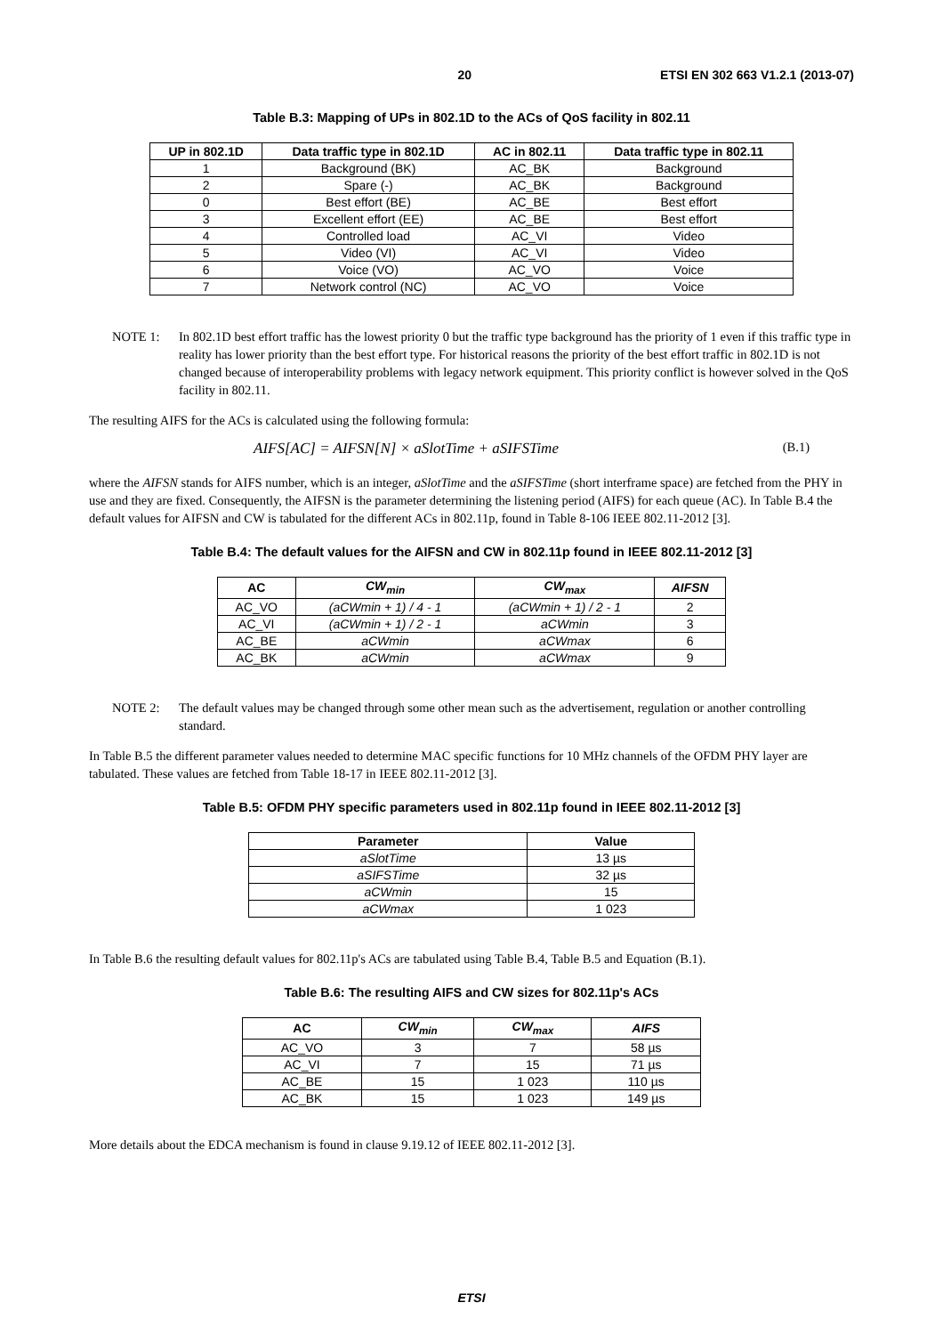20 ETSI EN 302 663 V1.2.1 (2013-07)
Table B.3: Mapping of UPs in 802.1D to the ACs of QoS facility in 802.11
| UP in 802.1D | Data traffic type in 802.1D | AC in 802.11 | Data traffic type in 802.11 |
| --- | --- | --- | --- |
| 1 | Background (BK) | AC_BK | Background |
| 2 | Spare (-) | AC_BK | Background |
| 0 | Best effort (BE) | AC_BE | Best effort |
| 3 | Excellent effort (EE) | AC_BE | Best effort |
| 4 | Controlled load | AC_VI | Video |
| 5 | Video (VI) | AC_VI | Video |
| 6 | Voice (VO) | AC_VO | Voice |
| 7 | Network control (NC) | AC_VO | Voice |
NOTE 1: In 802.1D best effort traffic has the lowest priority 0 but the traffic type background has the priority of 1 even if this traffic type in reality has lower priority than the best effort type. For historical reasons the priority of the best effort traffic in 802.1D is not changed because of interoperability problems with legacy network equipment. This priority conflict is however solved in the QoS facility in 802.11.
The resulting AIFS for the ACs is calculated using the following formula:
AIFS[AC] = AIFSN[N] × aSlotTime + aSIFSTime (B.1)
where the AIFSN stands for AIFS number, which is an integer, aSlotTime and the aSIFSTime (short interframe space) are fetched from the PHY in use and they are fixed. Consequently, the AIFSN is the parameter determining the listening period (AIFS) for each queue (AC). In Table B.4 the default values for AIFSN and CW is tabulated for the different ACs in 802.11p, found in Table 8-106 IEEE 802.11-2012 [3].
Table B.4: The default values for the AIFSN and CW in 802.11p found in IEEE 802.11-2012 [3]
| AC | CW<sub>min</sub> | CW<sub>max</sub> | AIFSN |
| --- | --- | --- | --- |
| AC_VO | (aCWmin + 1) / 4 - 1 | (aCWmin + 1) / 2 - 1 | 2 |
| AC_VI | (aCWmin + 1) / 2 - 1 | aCWmin | 3 |
| AC_BE | aCWmin | aCWmax | 6 |
| AC_BK | aCWmin | aCWmax | 9 |
NOTE 2: The default values may be changed through some other mean such as the advertisement, regulation or another controlling standard.
In Table B.5 the different parameter values needed to determine MAC specific functions for 10 MHz channels of the OFDM PHY layer are tabulated. These values are fetched from Table 18-17 in IEEE 802.11-2012 [3].
Table B.5: OFDM PHY specific parameters used in 802.11p found in IEEE 802.11-2012 [3]
| Parameter | Value |
| --- | --- |
| aSlotTime | 13 µs |
| aSIFSTime | 32 µs |
| aCWmin | 15 |
| aCWmax | 1 023 |
In Table B.6 the resulting default values for 802.11p's ACs are tabulated using Table B.4, Table B.5 and Equation (B.1).
Table B.6: The resulting AIFS and CW sizes for 802.11p's ACs
| AC | CW<sub>min</sub> | CW<sub>max</sub> | AIFS |
| --- | --- | --- | --- |
| AC_VO | 3 | 7 | 58 µs |
| AC_VI | 7 | 15 | 71 µs |
| AC_BE | 15 | 1 023 | 110 µs |
| AC_BK | 15 | 1 023 | 149 µs |
More details about the EDCA mechanism is found in clause 9.19.12 of IEEE 802.11-2012 [3].
ETSI